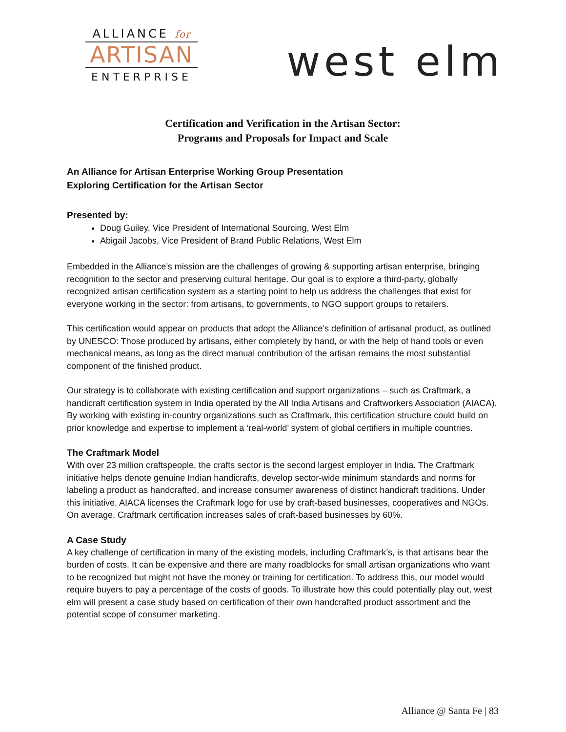ALLIANCE for
ARTISAN
ENTERPRISE
west elm
Certification and Verification in the Artisan Sector:
Programs and Proposals for Impact and Scale
An Alliance for Artisan Enterprise Working Group Presentation
Exploring Certification for the Artisan Sector
Presented by:
Doug Guiley, Vice President of International Sourcing, West Elm
Abigail Jacobs, Vice President of Brand Public Relations, West Elm
Embedded in the Alliance’s mission are the challenges of growing & supporting artisan enterprise, bringing recognition to the sector and preserving cultural heritage. Our goal is to explore a third-party, globally recognized artisan certification system as a starting point to help us address the challenges that exist for everyone working in the sector: from artisans, to governments, to NGO support groups to retailers.
This certification would appear on products that adopt the Alliance’s definition of artisanal product, as outlined by UNESCO: Those produced by artisans, either completely by hand, or with the help of hand tools or even mechanical means, as long as the direct manual contribution of the artisan remains the most substantial component of the finished product.
Our strategy is to collaborate with existing certification and support organizations – such as Craftmark, a handicraft certification system in India operated by the All India Artisans and Craftworkers Association (AIACA). By working with existing in-country organizations such as Craftmark, this certification structure could build on prior knowledge and expertise to implement a ‘real-world’ system of global certifiers in multiple countries.
The Craftmark Model
With over 23 million craftspeople, the crafts sector is the second largest employer in India. The Craftmark initiative helps denote genuine Indian handicrafts, develop sector-wide minimum standards and norms for labeling a product as handcrafted, and increase consumer awareness of distinct handicraft traditions. Under this initiative, AIACA licenses the Craftmark logo for use by craft-based businesses, cooperatives and NGOs. On average, Craftmark certification increases sales of craft-based businesses by 60%.
A Case Study
A key challenge of certification in many of the existing models, including Craftmark’s, is that artisans bear the burden of costs. It can be expensive and there are many roadblocks for small artisan organizations who want to be recognized but might not have the money or training for certification. To address this, our model would require buyers to pay a percentage of the costs of goods. To illustrate how this could potentially play out, west elm will present a case study based on certification of their own handcrafted product assortment and the potential scope of consumer marketing.
Alliance @ Santa Fe | 83